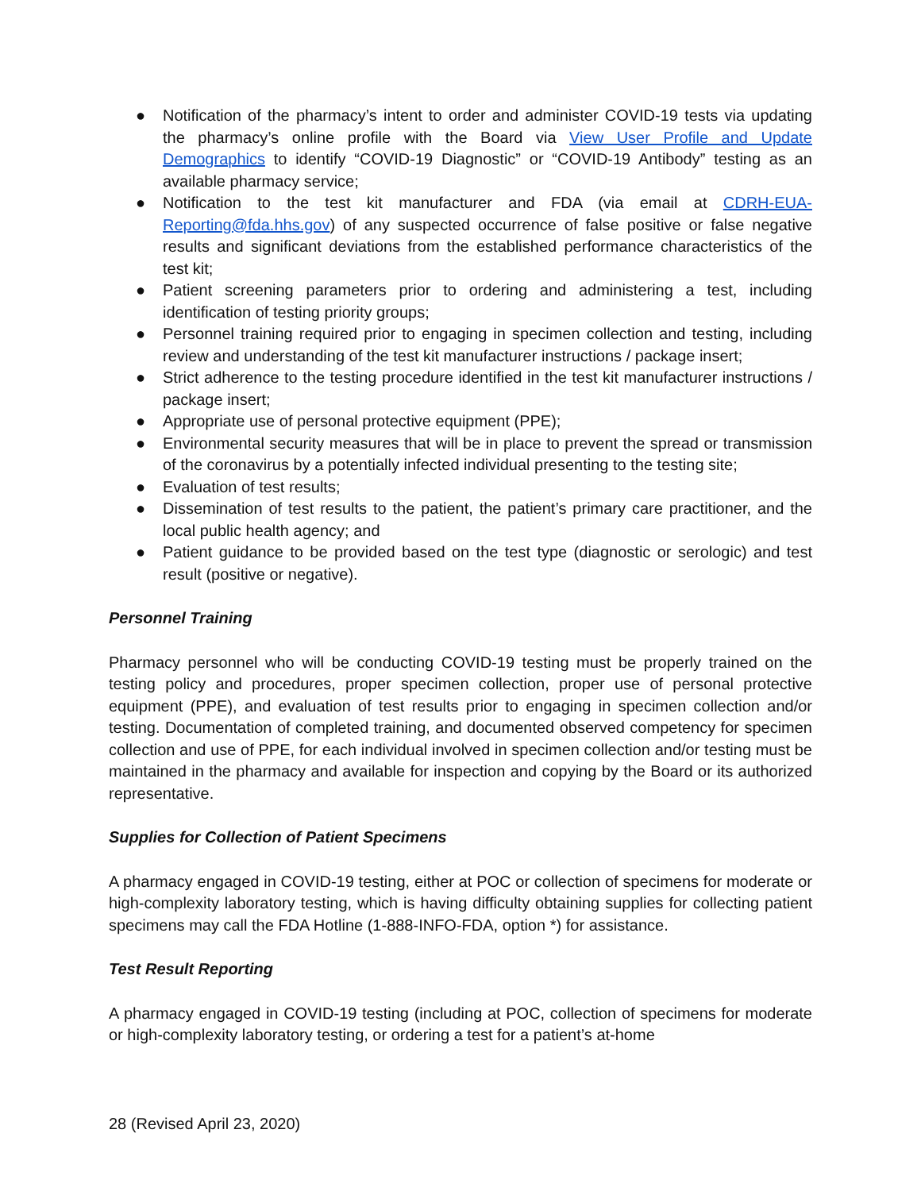● Notification of the pharmacy’s intent to order and administer COVID-19 tests via updating the pharmacy’s online profile with the Board via View User Profile and Update Demographics to identify “COVID-19 Diagnostic” or “COVID-19 Antibody” testing as an available pharmacy service;
● Notification to the test kit manufacturer and FDA (via email at CDRH-EUA-Reporting@fda.hhs.gov) of any suspected occurrence of false positive or false negative results and significant deviations from the established performance characteristics of the test kit;
● Patient screening parameters prior to ordering and administering a test, including identification of testing priority groups;
● Personnel training required prior to engaging in specimen collection and testing, including review and understanding of the test kit manufacturer instructions / package insert;
● Strict adherence to the testing procedure identified in the test kit manufacturer instructions / package insert;
● Appropriate use of personal protective equipment (PPE);
● Environmental security measures that will be in place to prevent the spread or transmission of the coronavirus by a potentially infected individual presenting to the testing site;
● Evaluation of test results;
● Dissemination of test results to the patient, the patient’s primary care practitioner, and the local public health agency; and
● Patient guidance to be provided based on the test type (diagnostic or serologic) and test result (positive or negative).
Personnel Training
Pharmacy personnel who will be conducting COVID-19 testing must be properly trained on the testing policy and procedures, proper specimen collection, proper use of personal protective equipment (PPE), and evaluation of test results prior to engaging in specimen collection and/or testing. Documentation of completed training, and documented observed competency for specimen collection and use of PPE, for each individual involved in specimen collection and/or testing must be maintained in the pharmacy and available for inspection and copying by the Board or its authorized representative.
Supplies for Collection of Patient Specimens
A pharmacy engaged in COVID-19 testing, either at POC or collection of specimens for moderate or high-complexity laboratory testing, which is having difficulty obtaining supplies for collecting patient specimens may call the FDA Hotline (1-888-INFO-FDA, option *) for assistance.
Test Result Reporting
A pharmacy engaged in COVID-19 testing (including at POC, collection of specimens for moderate or high-complexity laboratory testing, or ordering a test for a patient’s at-home
28 (Revised April 23, 2020)